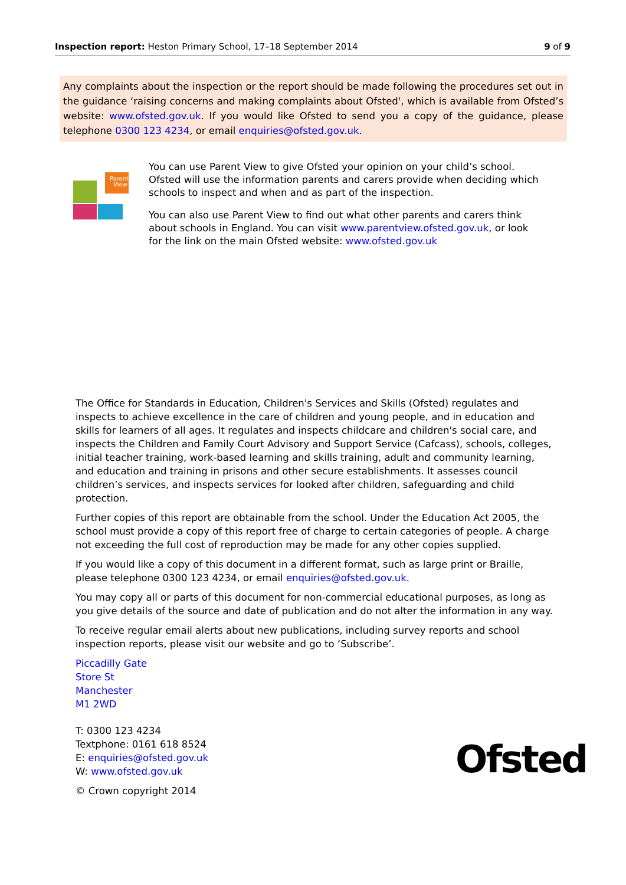Inspection report: Heston Primary School, 17–18 September 2014
9 of 9
Any complaints about the inspection or the report should be made following the procedures set out in the guidance ‘raising concerns and making complaints about Ofsted', which is available from Ofsted’s website: www.ofsted.gov.uk. If you would like Ofsted to send you a copy of the guidance, please telephone 0300 123 4234, or email enquiries@ofsted.gov.uk.
Parent
View
You can use Parent View to give Ofsted your opinion on your child’s school. Ofsted will use the information parents and carers provide when deciding which schools to inspect and when and as part of the inspection.
You can also use Parent View to find out what other parents and carers think about schools in England. You can visit www.parentview.ofsted.gov.uk, or look for the link on the main Ofsted website: www.ofsted.gov.uk
The Office for Standards in Education, Children's Services and Skills (Ofsted) regulates and inspects to achieve excellence in the care of children and young people, and in education and skills for learners of all ages. It regulates and inspects childcare and children's social care, and inspects the Children and Family Court Advisory and Support Service (Cafcass), schools, colleges, initial teacher training, work-based learning and skills training, adult and community learning, and education and training in prisons and other secure establishments. It assesses council children’s services, and inspects services for looked after children, safeguarding and child protection.
Further copies of this report are obtainable from the school. Under the Education Act 2005, the school must provide a copy of this report free of charge to certain categories of people. A charge not exceeding the full cost of reproduction may be made for any other copies supplied.
If you would like a copy of this document in a different format, such as large print or Braille, please telephone 0300 123 4234, or email enquiries@ofsted.gov.uk.
You may copy all or parts of this document for non-commercial educational purposes, as long as you give details of the source and date of publication and do not alter the information in any way.
To receive regular email alerts about new publications, including survey reports and school inspection reports, please visit our website and go to ‘Subscribe’.
Piccadilly Gate
Store St
Manchester
M1 2WD
T: 0300 123 4234
Textphone: 0161 618 8524
E: enquiries@ofsted.gov.uk
W: www.ofsted.gov.uk
© Crown copyright 2014
Ofsted